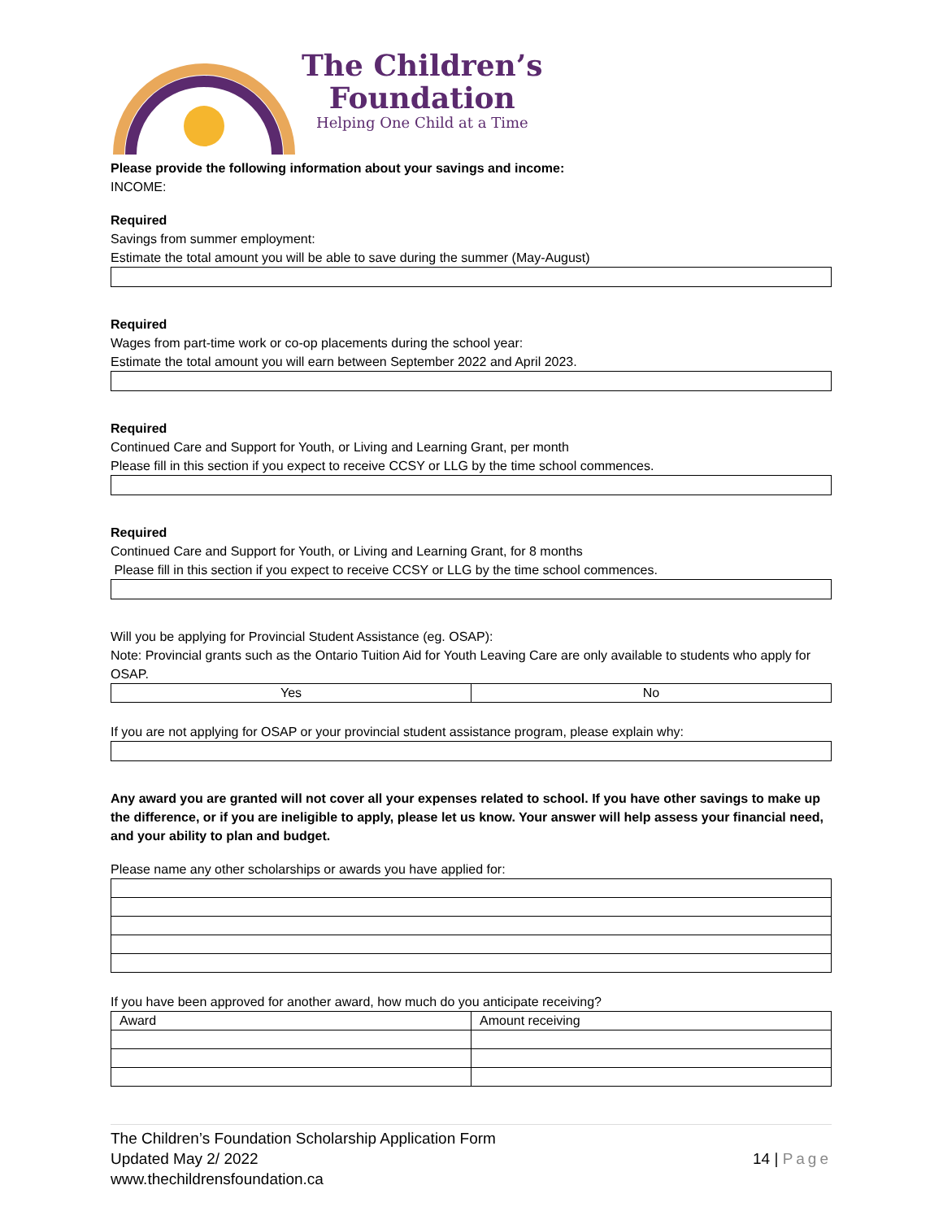The Children’s
Foundation
Helping One Child at a Time
Please provide the following information about your savings and income:
INCOME:
Required
Savings from summer employment:
Estimate the total amount you will be able to save during the summer (May-August)
Required
Wages from part-time work or co-op placements during the school year:
Estimate the total amount you will earn between September 2022 and April 2023.
Required
Continued Care and Support for Youth, or Living and Learning Grant, per month
Please fill in this section if you expect to receive CCSY or LLG by the time school commences.
Required
Continued Care and Support for Youth, or Living and Learning Grant, for 8 months
Please fill in this section if you expect to receive CCSY or LLG by the time school commences.
Will you be applying for Provincial Student Assistance (eg. OSAP):
Note: Provincial grants such as the Ontario Tuition Aid for Youth Leaving Care are only available to students who apply for OSAP.
| Yes | No |
If you are not applying for OSAP or your provincial student assistance program, please explain why:
Any award you are granted will not cover all your expenses related to school. If you have other savings to make up the difference, or if you are ineligible to apply, please let us know. Your answer will help assess your financial need, and your ability to plan and budget.
Please name any other scholarships or awards you have applied for:
If you have been approved for another award, how much do you anticipate receiving?
| Award | Amount receiving |
The Children’s Foundation Scholarship Application Form
Updated May 2/ 2022
www.thechildrensfoundation.ca
14 | Page